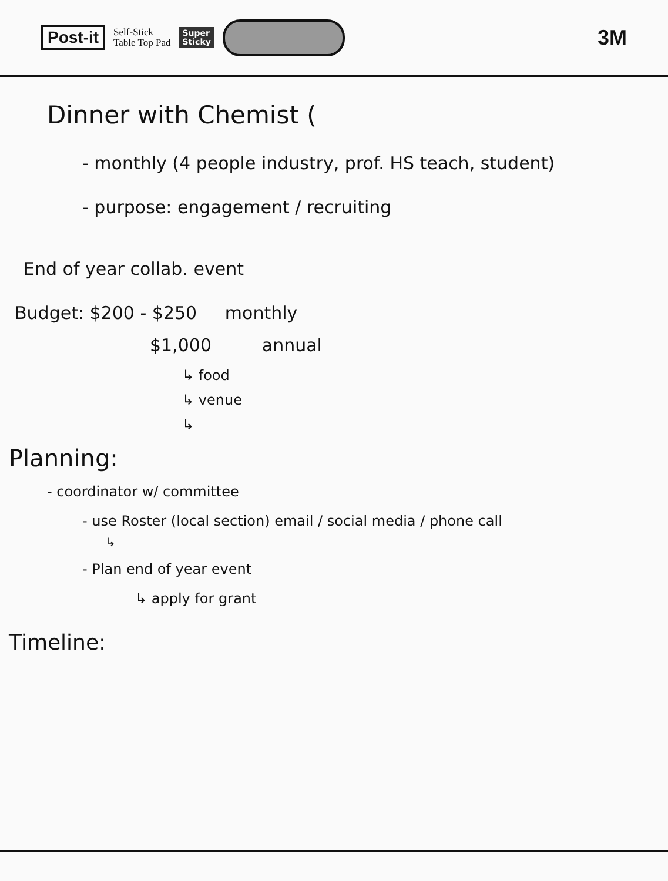Post-it Self-Stick
Table Top Pad Super
Sticky 3M
Dinner with Chemist (
- monthly (4 people industry, prof. HS teach, student)
- purpose: engagement / recruiting
End of year collab. event
Budget: $200 - $250 monthly
$1,000 annual
↳ food
↳ venue
↳
Planning:
- coordinator w/ committee
- use Roster (local section) email / social media / phone call
↳
- Plan end of year event
↳ apply for grant
Timeline: